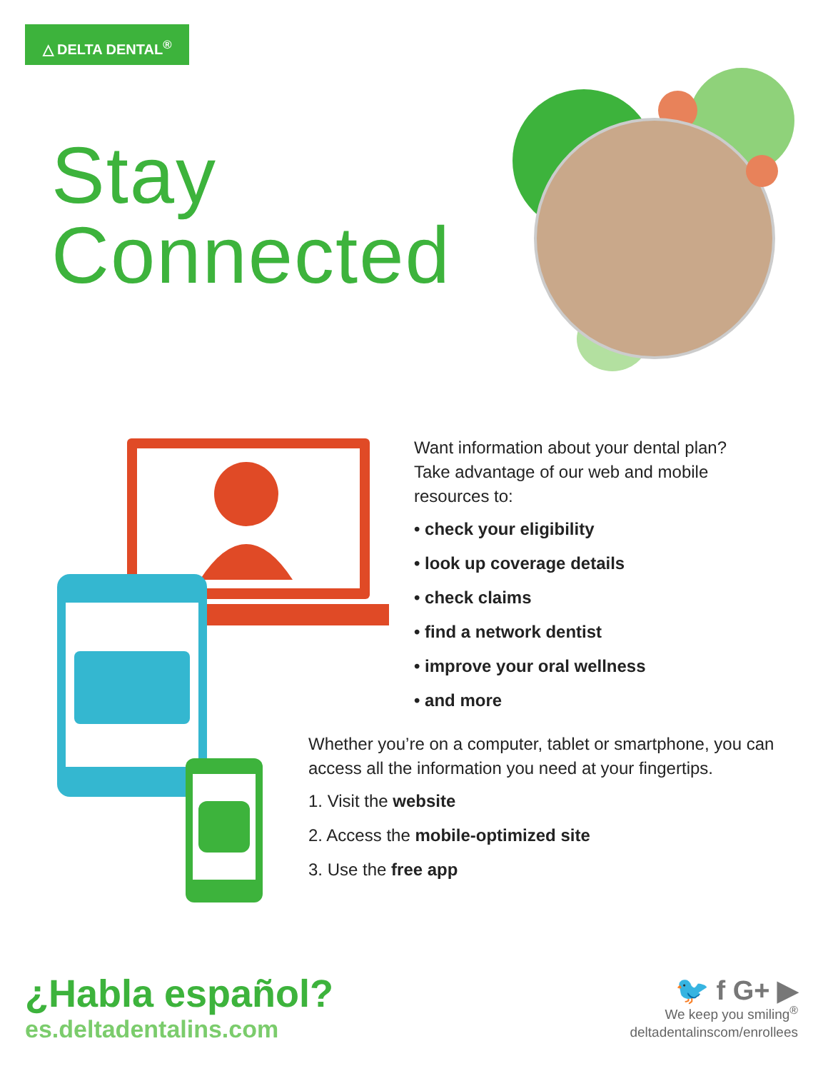△ DELTA DENTAL<sup>®</sup>
Stay
Connected
Want information about your dental plan? Take advantage of our web and mobile resources to:
• check your eligibility
• look up coverage details
• check claims
• find a network dentist
• improve your oral wellness
• and more
Whether you’re on a computer, tablet or smartphone, you can access all the information you need at your fingertips.
1. Visit the website
2. Access the mobile-optimized site
3. Use the free app
¿Habla español?
es.deltadentalins.com
🐦 f G+ ▶
We keep you smiling<sup>®</sup>
deltadentalinscom/enrollees